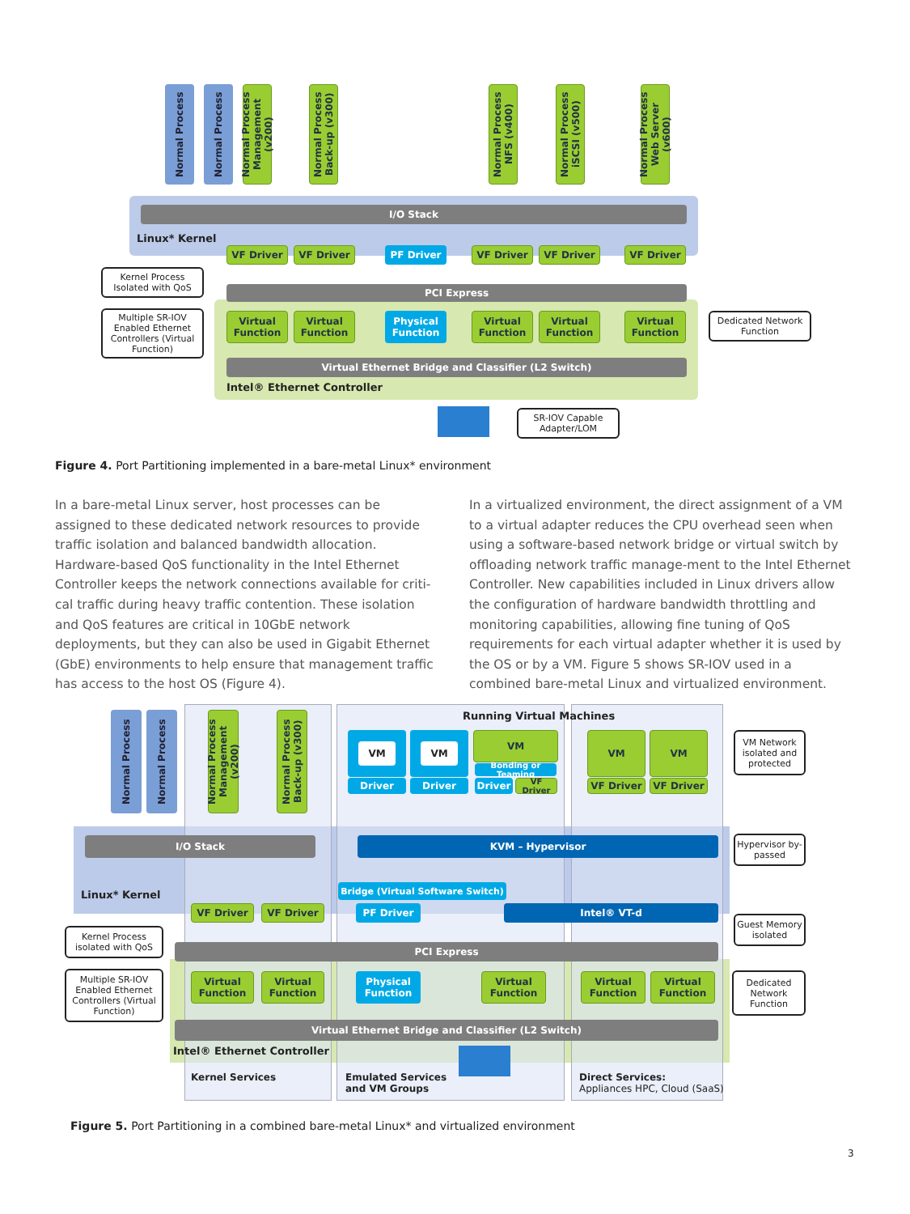Normal Process
Normal Process
Normal Process Management (v200)
Normal Process Back-up (v300)
Normal Process NFS (v400)
Normal Process iSCSI (v500)
Normal Process Web Server (v600)
I/O Stack
Linux* Kernel
VF Driver VF Driver PF Driver VF Driver VF Driver VF Driver
Kernel Process Isolated with QoS
PCI Express
Multiple SR-IOV Enabled Ethernet Controllers (Virtual Function)
Virtual Function
Virtual Function
Physical Function
Virtual Function
Virtual Function
Virtual Function
Dedicated Network Function
Virtual Ethernet Bridge and Classifier (L2 Switch)
Intel® Ethernet Controller
SR-IOV Capable Adapter/LOM
Figure 4. Port Partitioning implemented in a bare-metal Linux* environment
In a bare-metal Linux server, host processes can be assigned to these dedicated network resources to provide traffic isolation and balanced bandwidth allocation. Hardware-based QoS functionality in the Intel Ethernet Controller keeps the network connections available for criti-cal traffic during heavy traffic contention. These isolation and QoS features are critical in 10GbE network deployments, but they can also be used in Gigabit Ethernet (GbE) environments to help ensure that management traffic has access to the host OS (Figure 4).
In a virtualized environment, the direct assignment of a VM to a virtual adapter reduces the CPU overhead seen when using a software-based network bridge or virtual switch by offloading network traffic manage-ment to the Intel Ethernet Controller. New capabilities included in Linux drivers allow the configuration of hardware bandwidth throttling and monitoring capabilities, allowing fine tuning of QoS requirements for each virtual adapter whether it is used by the OS or by a VM. Figure 5 shows SR-IOV used in a combined bare-metal Linux and virtualized environment.
Normal Process
Normal Process
Normal Process Management (v200)
Normal Process Back-up (v300)
Running Virtual Machines
VM VM VM
Bonding or Teaming
VM VM
Driver Driver Driver
VF Driver
VF Driver VF Driver
VM Network isolated and protected
I/O Stack KVM – Hypervisor
Hypervisor by-passed
Bridge (Virtual Software Switch)
Linux* Kernel
VF Driver VF Driver PF Driver Intel® VT-d
Kernel Process isolated with QoS
Guest Memory isolated
PCI Express
Multiple SR-IOV Enabled Ethernet Controllers (Virtual Function)
Virtual Function
Virtual Function
Physical Function
Virtual Function
Virtual Function
Virtual Function
Dedicated Network Function
Virtual Ethernet Bridge and Classifier (L2 Switch)
Intel® Ethernet Controller
Kernel Services
Emulated Services
and VM Groups
Direct Services:
Appliances HPC, Cloud (SaaS)
Figure 5. Port Partitioning in a combined bare-metal Linux* and virtualized environment
3